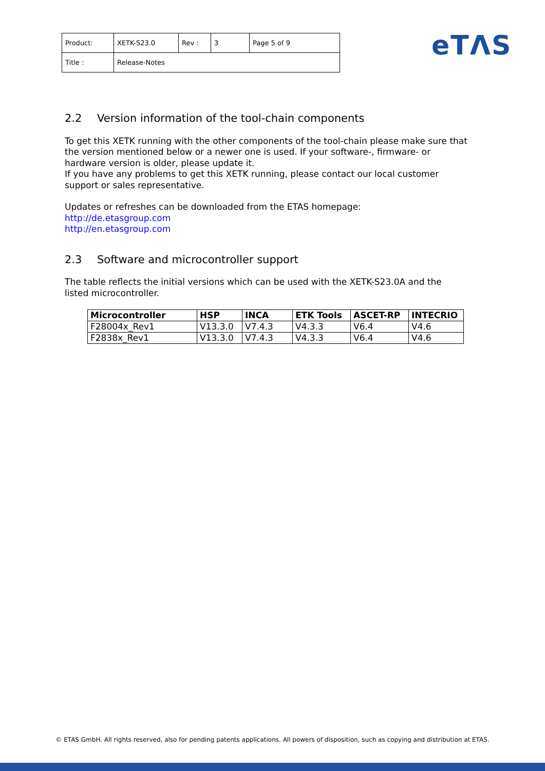| Product: | XETK-S23.0 | Rev : | 3 | Page 5 of 9 |
| Title : | Release-Notes | | | |
eTΛS
2.2 Version information of the tool-chain components
To get this XETK running with the other components of the tool-chain please make sure that the version mentioned below or a newer one is used. If your software-, firmware- or hardware version is older, please update it.
If you have any problems to get this XETK running, please contact our local customer support or sales representative.
Updates or refreshes can be downloaded from the ETAS homepage:
http://de.etasgroup.com
http://en.etasgroup.com
2.3 Software and microcontroller support
The table reflects the initial versions which can be used with the XETK-S23.0A and the listed microcontroller.
| Microcontroller | HSP | INCA | ETK Tools | ASCET-RP | INTECRIO |
| --- | --- | --- | --- | --- | --- |
| F28004x_Rev1 | V13.3.0 | V7.4.3 | V4.3.3 | V6.4 | V4.6 |
| F2838x_Rev1 | V13.3.0 | V7.4.3 | V4.3.3 | V6.4 | V4.6 |
© ETAS GmbH. All rights reserved, also for pending patents applications. All powers of disposition, such as copying and distribution at ETAS.